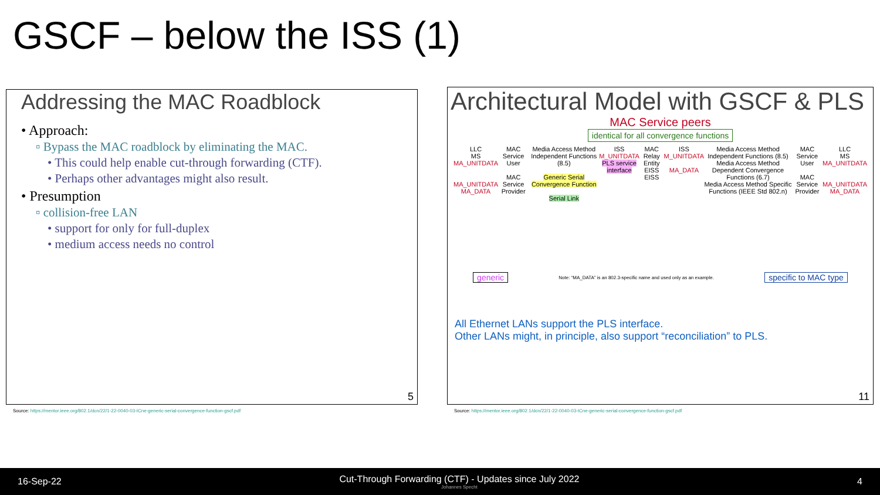GSCF – below the ISS (1)
Addressing the MAC Roadblock
• Approach:
▫ Bypass the MAC roadblock by eliminating the MAC.
• This could help enable cut-through forwarding (CTF).
• Perhaps other advantages might also result.
• Presumption
▫ collision-free LAN
• support for only for full-duplex
• medium access needs no control
5
Source: https://mentor.ieee.org/802.1/dcn/22/1-22-0040-03-ICne-generic-serial-convergence-function-gscf.pdf
Architectural Model with GSCF & PLS
MAC Service peers
identical for all convergence functions
LLC
MS
MA_UNITDATA
MA_UNITDATA
MA_DATA
MAC Service User
MAC Service Provider
Media Access Method Independent Functions (8.5)
Generic Serial Convergence Function
Serial Link
ISS
M_UNITDATA
PLS service interface
MAC Relay Entity
EISS EISS
ISS
M_UNITDATA
MA_DATA
Media Access Method Independent Functions (8.5)
Media Access Method Dependent Convergence Functions (6.7)
Media Access Method Specific Functions (IEEE Std 802.n)
MAC Service User
MAC Service Provider
LLC
MS
MA_UNITDATA
MA_UNITDATA
MA_DATA
generic Note: “MA_DATA” is an 802.3-specific name and used only as an example. specific to MAC type
All Ethernet LANs support the PLS interface.
Other LANs might, in principle, also support “reconciliation” to PLS.
11
Source: https://mentor.ieee.org/802.1/dcn/22/1-22-0040-03-ICne-generic-serial-convergence-function-gscf.pdf
16-Sep-22 Cut-Through Forwarding (CTF) - Updates since July 2022
Johannes Specht 4